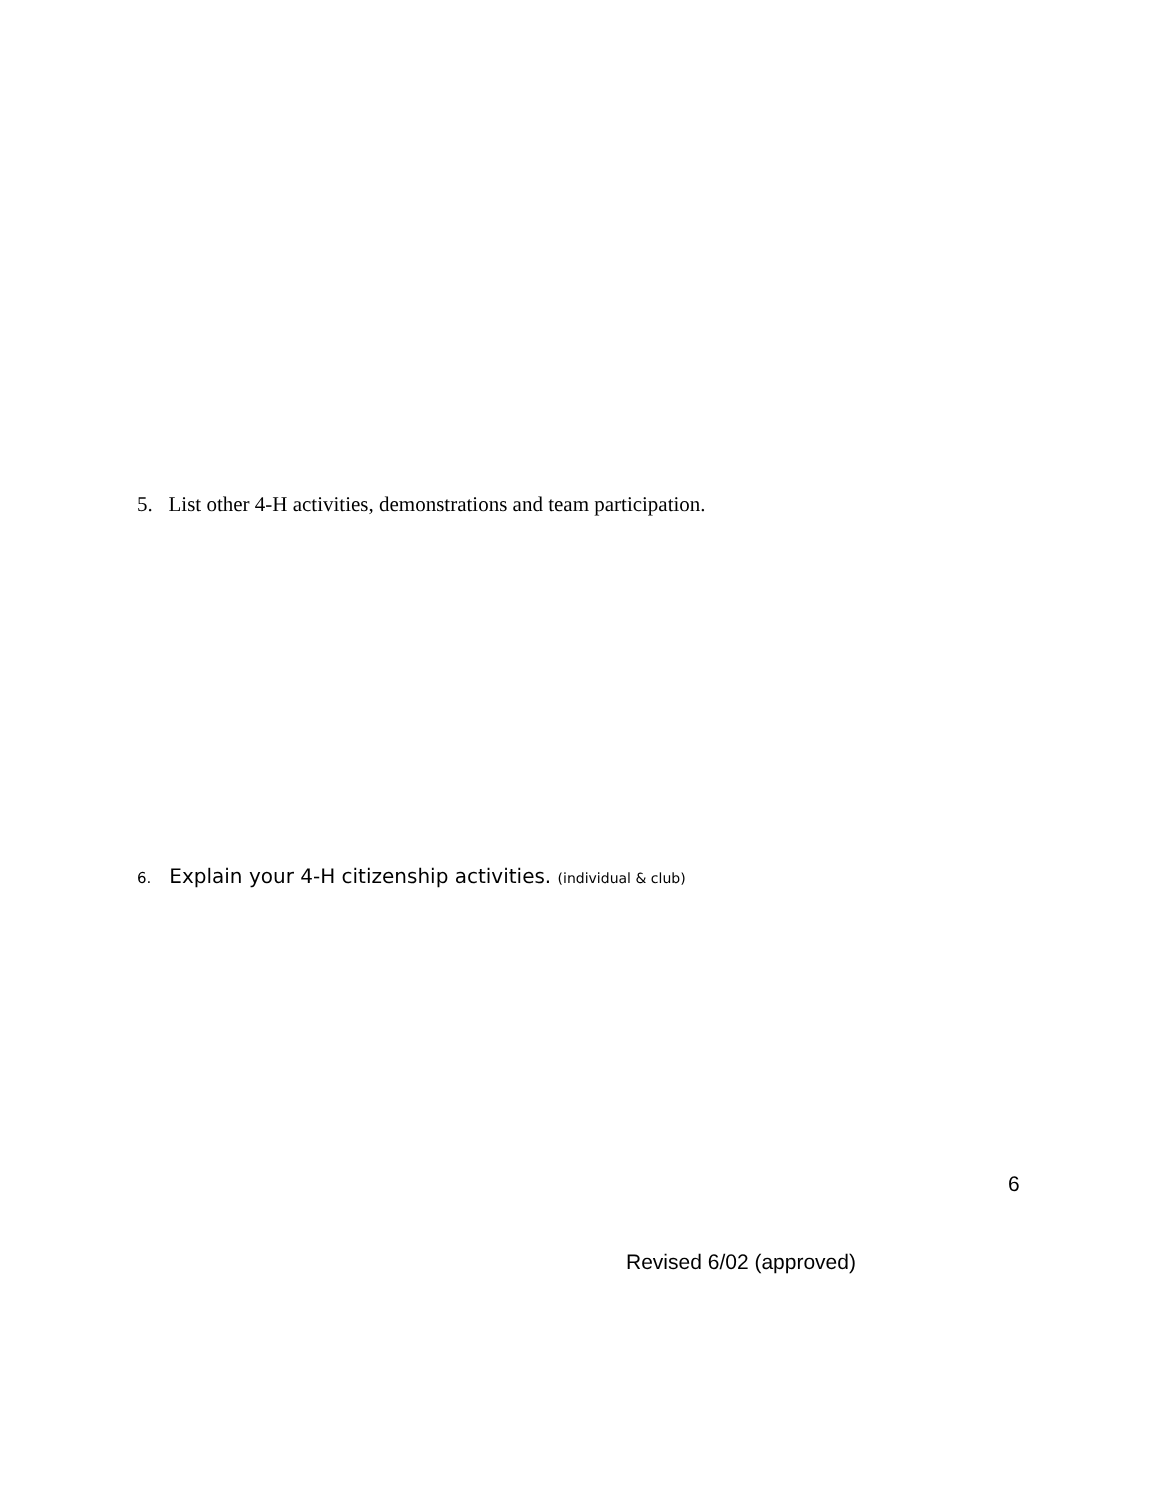5. List other 4-H activities, demonstrations and team participation.
6. Explain your 4-H citizenship activities. (individual & club)
6
Revised 6/02 (approved)